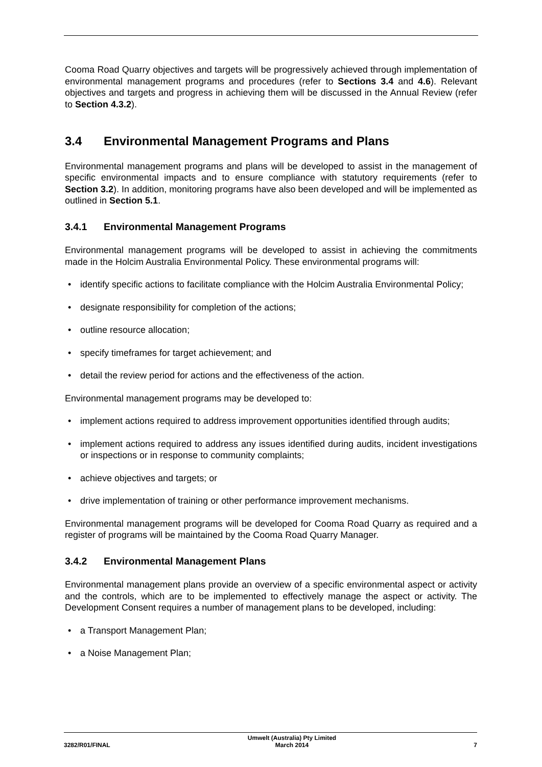Cooma Road Quarry objectives and targets will be progressively achieved through implementation of environmental management programs and procedures (refer to Sections 3.4 and 4.6). Relevant objectives and targets and progress in achieving them will be discussed in the Annual Review (refer to Section 4.3.2).
3.4 Environmental Management Programs and Plans
Environmental management programs and plans will be developed to assist in the management of specific environmental impacts and to ensure compliance with statutory requirements (refer to Section 3.2). In addition, monitoring programs have also been developed and will be implemented as outlined in Section 5.1.
3.4.1 Environmental Management Programs
Environmental management programs will be developed to assist in achieving the commitments made in the Holcim Australia Environmental Policy. These environmental programs will:
• identify specific actions to facilitate compliance with the Holcim Australia Environmental Policy;
• designate responsibility for completion of the actions;
• outline resource allocation;
• specify timeframes for target achievement; and
• detail the review period for actions and the effectiveness of the action.
Environmental management programs may be developed to:
• implement actions required to address improvement opportunities identified through audits;
• implement actions required to address any issues identified during audits, incident investigations or inspections or in response to community complaints;
• achieve objectives and targets; or
• drive implementation of training or other performance improvement mechanisms.
Environmental management programs will be developed for Cooma Road Quarry as required and a register of programs will be maintained by the Cooma Road Quarry Manager.
3.4.2 Environmental Management Plans
Environmental management plans provide an overview of a specific environmental aspect or activity and the controls, which are to be implemented to effectively manage the aspect or activity. The Development Consent requires a number of management plans to be developed, including:
• a Transport Management Plan;
• a Noise Management Plan;
3282/R01/FINAL
Umwelt (Australia) Pty Limited
March 2014
7